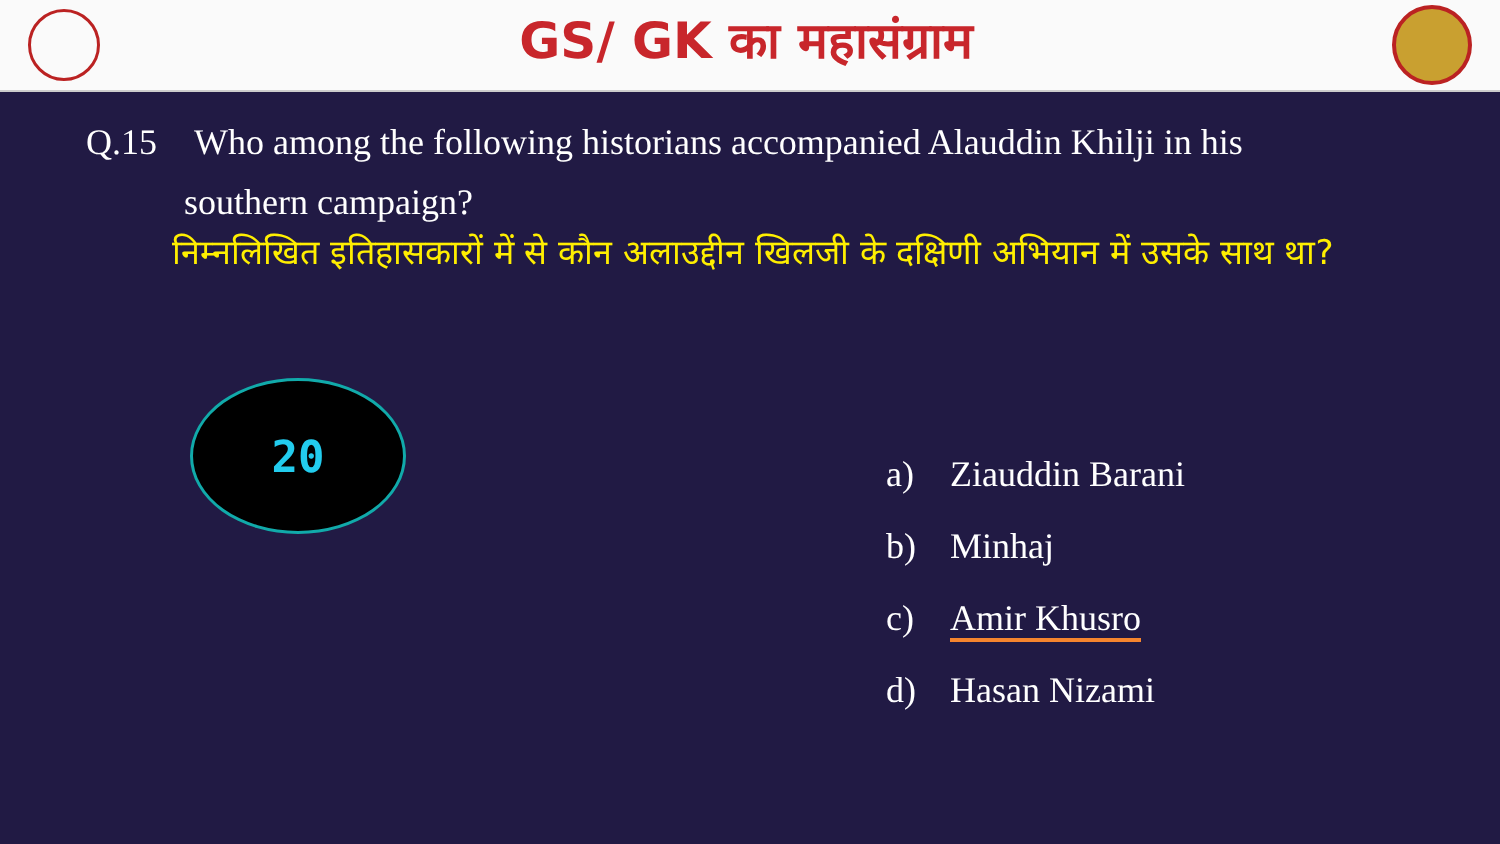GS/ GK का महासंग्राम
Q.15 Who among the following historians accompanied Alauddin Khilji in his
southern campaign?
निम्नलिखित इतिहासकारों में से कौन अलाउद्दीन खिलजी के दक्षिणी अभियान में उसके साथ था?
20
a) Ziauddin Barani
b) Minhaj
c) Amir Khusro
d) Hasan Nizami